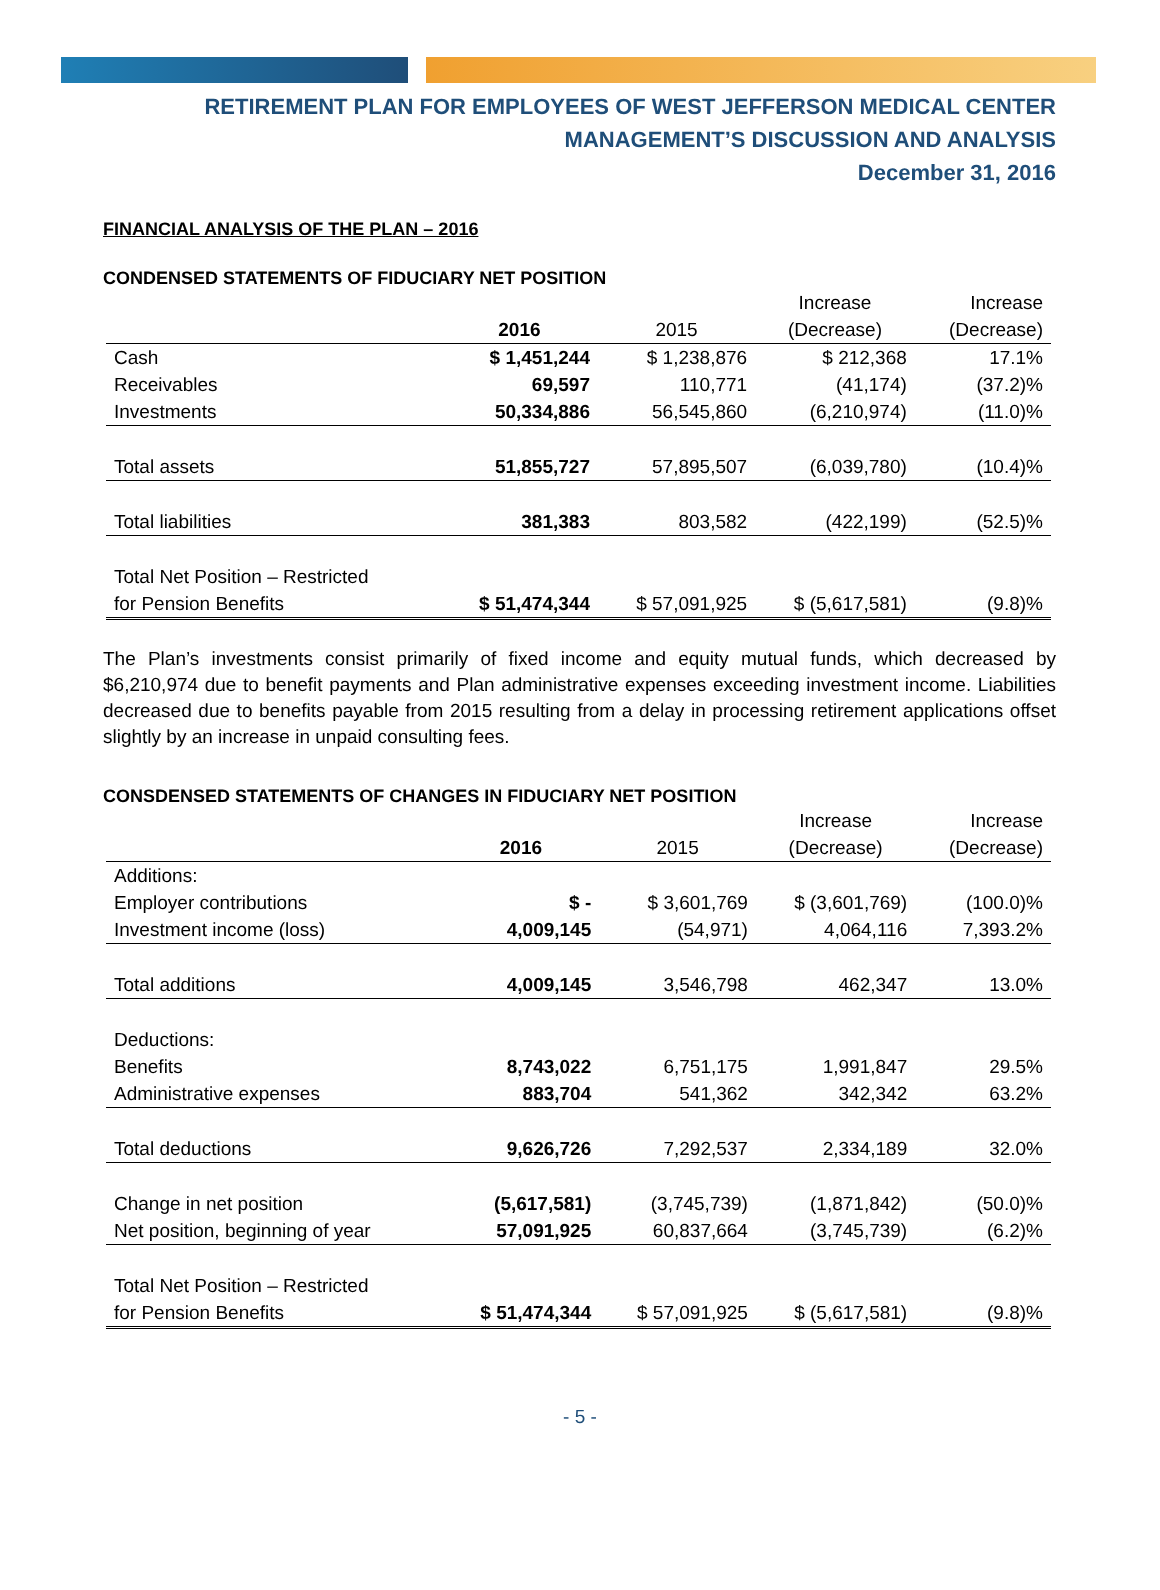RETIREMENT PLAN FOR EMPLOYEES OF WEST JEFFERSON MEDICAL CENTER
MANAGEMENT’S DISCUSSION AND ANALYSIS
December 31, 2016
FINANCIAL ANALYSIS OF THE PLAN – 2016
CONDENSED STATEMENTS OF FIDUCIARY NET POSITION
| | | | Increase | Increase |
| --- | --- | --- | --- | --- |
| | 2016 | 2015 | (Decrease) | (Decrease) |
| Cash | $ 1,451,244 | $ 1,238,876 | $ 212,368 | 17.1% |
| Receivables | 69,597 | 110,771 | (41,174) | (37.2)% |
| Investments | 50,334,886 | 56,545,860 | (6,210,974) | (11.0)% |
| Total assets | 51,855,727 | 57,895,507 | (6,039,780) | (10.4)% |
| Total liabilities | 381,383 | 803,582 | (422,199) | (52.5)% |
| Total Net Position – Restricted | | | | |
| for Pension Benefits | $ 51,474,344 | $ 57,091,925 | $ (5,617,581) | (9.8)% |
The Plan’s investments consist primarily of fixed income and equity mutual funds, which decreased by $6,210,974 due to benefit payments and Plan administrative expenses exceeding investment income. Liabilities decreased due to benefits payable from 2015 resulting from a delay in processing retirement applications offset slightly by an increase in unpaid consulting fees.
CONSDENSED STATEMENTS OF CHANGES IN FIDUCIARY NET POSITION
| | | | Increase | Increase |
| --- | --- | --- | --- | --- |
| | 2016 | 2015 | (Decrease) | (Decrease) |
| Additions: | | | | |
| Employer contributions | $ - | $ 3,601,769 | $ (3,601,769) | (100.0)% |
| Investment income (loss) | 4,009,145 | (54,971) | 4,064,116 | 7,393.2% |
| Total additions | 4,009,145 | 3,546,798 | 462,347 | 13.0% |
| Deductions: | | | | |
| Benefits | 8,743,022 | 6,751,175 | 1,991,847 | 29.5% |
| Administrative expenses | 883,704 | 541,362 | 342,342 | 63.2% |
| Total deductions | 9,626,726 | 7,292,537 | 2,334,189 | 32.0% |
| Change in net position | (5,617,581) | (3,745,739) | (1,871,842) | (50.0)% |
| Net position, beginning of year | 57,091,925 | 60,837,664 | (3,745,739) | (6.2)% |
| Total Net Position – Restricted | | | | |
| for Pension Benefits | $ 51,474,344 | $ 57,091,925 | $ (5,617,581) | (9.8)% |
- 5 -